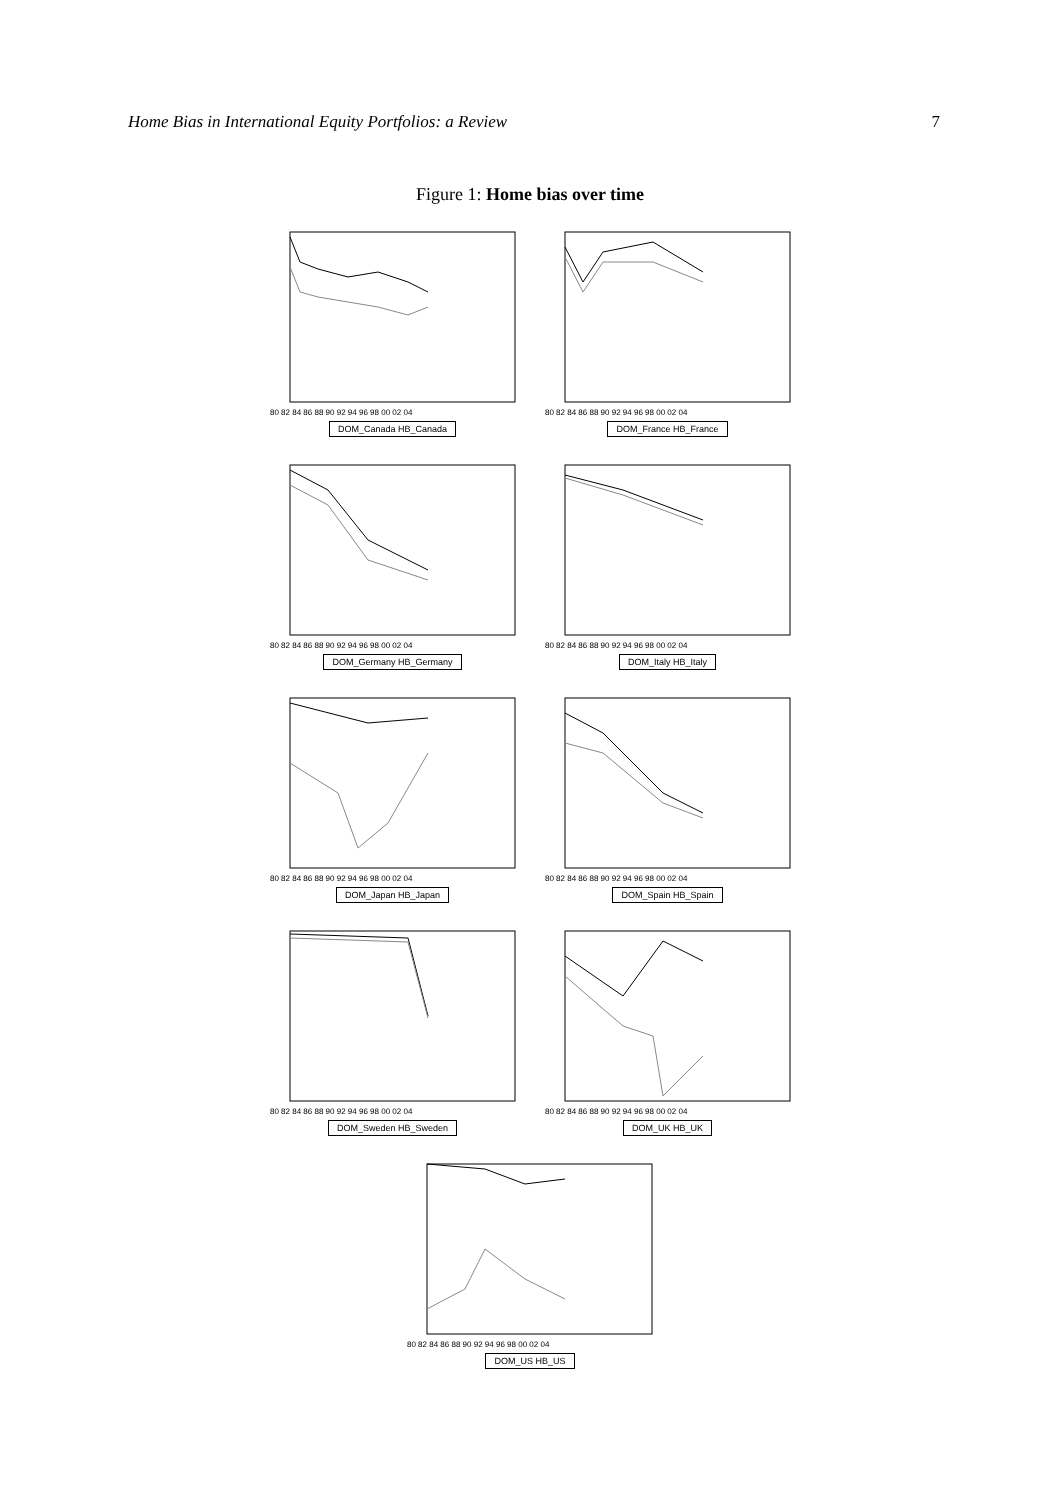Home Bias in International Equity Portfolios: a Review 7
Figure 1: Home bias over time
80 82 84 86 88 90 92 94 96 98 00 02 04
DOM_Canada HB_Canada
80 82 84 86 88 90 92 94 96 98 00 02 04
DOM_France HB_France
80 82 84 86 88 90 92 94 96 98 00 02 04
DOM_Germany HB_Germany
80 82 84 86 88 90 92 94 96 98 00 02 04
DOM_Italy HB_Italy
80 82 84 86 88 90 92 94 96 98 00 02 04
DOM_Japan HB_Japan
80 82 84 86 88 90 92 94 96 98 00 02 04
DOM_Spain HB_Spain
80 82 84 86 88 90 92 94 96 98 00 02 04
DOM_Sweden HB_Sweden
80 82 84 86 88 90 92 94 96 98 00 02 04
DOM_UK HB_UK
80 82 84 86 88 90 92 94 96 98 00 02 04
DOM_US HB_US